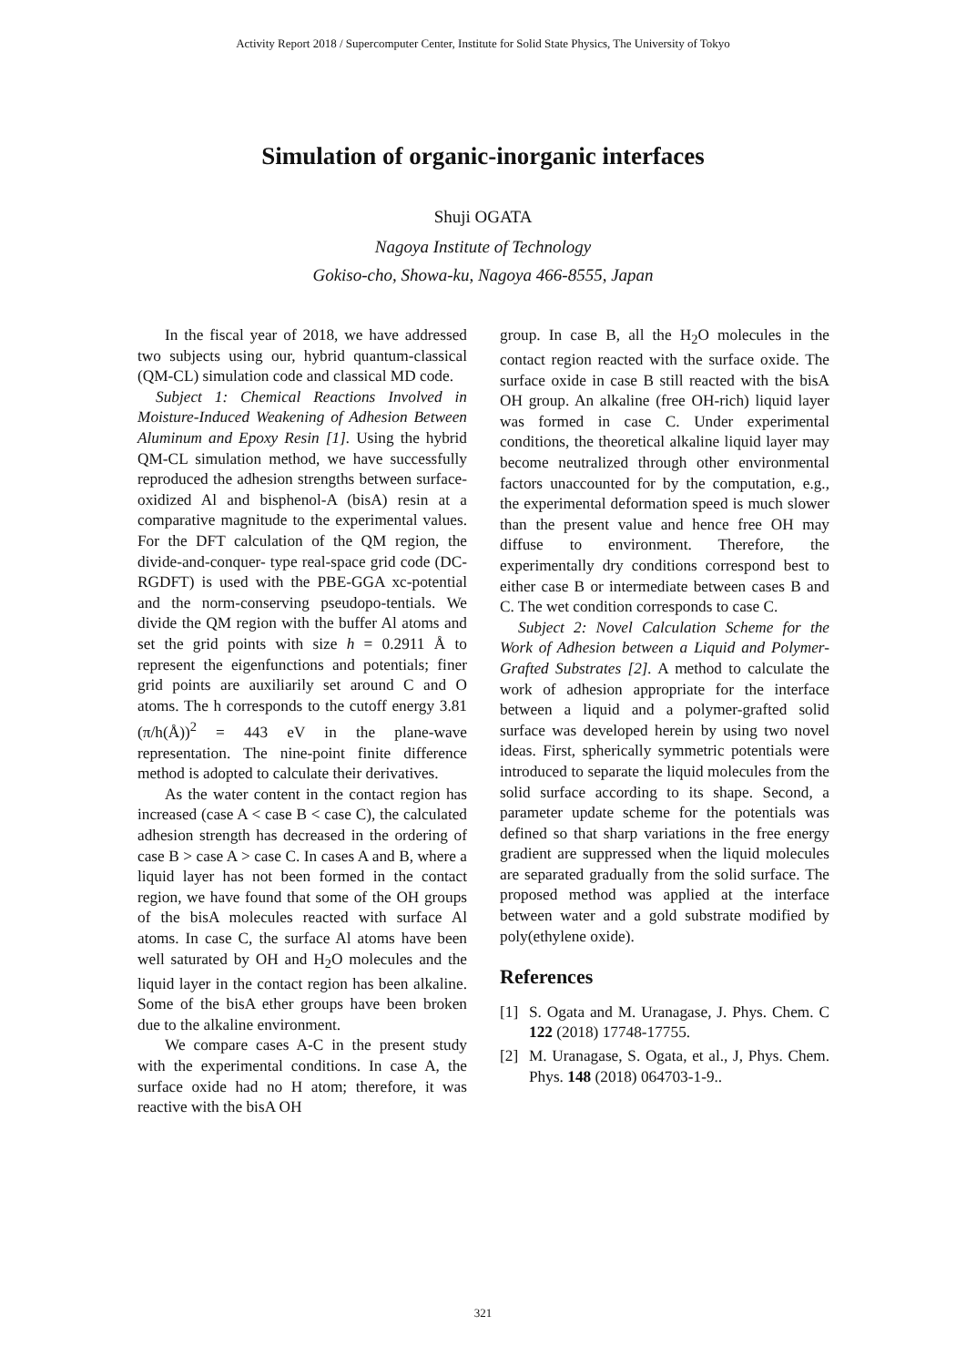Activity Report 2018 / Supercomputer Center, Institute for Solid State Physics, The University of Tokyo
Simulation of organic-inorganic interfaces
Shuji OGATA
Nagoya Institute of Technology
Gokiso-cho, Showa-ku, Nagoya 466-8555, Japan
In the fiscal year of 2018, we have addressed two subjects using our, hybrid quantum-classical (QM-CL) simulation code and classical MD code.
Subject 1: Chemical Reactions Involved in Moisture-Induced Weakening of Adhesion Between Aluminum and Epoxy Resin [1]. Using the hybrid QM-CL simulation method, we have successfully reproduced the adhesion strengths between surface-oxidized Al and bisphenol-A (bisA) resin at a comparative magnitude to the experimental values. For the DFT calculation of the QM region, the divide-and-conquer- type real-space grid code (DC-RGDFT) is used with the PBE-GGA xc-potential and the norm-conserving pseudopo-tentials. We divide the QM region with the buffer Al atoms and set the grid points with size h = 0.2911 Å to represent the eigenfunctions and potentials; finer grid points are auxiliarily set around C and O atoms. The h corresponds to the cutoff energy 3.81 (π/h(Å))<sup>2</sup> = 443 eV in the plane-wave representation. The nine-point finite difference method is adopted to calculate their derivatives.
As the water content in the contact region has increased (case A < case B < case C), the calculated adhesion strength has decreased in the ordering of case B > case A > case C. In cases A and B, where a liquid layer has not been formed in the contact region, we have found that some of the OH groups of the bisA molecules reacted with surface Al atoms. In case C, the surface Al atoms have been well saturated by OH and H<sub>2</sub>O molecules and the liquid layer in the contact region has been alkaline. Some of the bisA ether groups have been broken due to the alkaline environment.
We compare cases A-C in the present study with the experimental conditions. In case A, the surface oxide had no H atom; therefore, it was reactive with the bisA OH
group. In case B, all the H<sub>2</sub>O molecules in the contact region reacted with the surface oxide. The surface oxide in case B still reacted with the bisA OH group. An alkaline (free OH-rich) liquid layer was formed in case C. Under experimental conditions, the theoretical alkaline liquid layer may become neutralized through other environmental factors unaccounted for by the computation, e.g., the experimental deformation speed is much slower than the present value and hence free OH may diffuse to environment. Therefore, the experimentally dry conditions correspond best to either case B or intermediate between cases B and C. The wet condition corresponds to case C.
Subject 2: Novel Calculation Scheme for the Work of Adhesion between a Liquid and Polymer-Grafted Substrates [2]. A method to calculate the work of adhesion appropriate for the interface between a liquid and a polymer-grafted solid surface was developed herein by using two novel ideas. First, spherically symmetric potentials were introduced to separate the liquid molecules from the solid surface according to its shape. Second, a parameter update scheme for the potentials was defined so that sharp variations in the free energy gradient are suppressed when the liquid molecules are separated gradually from the solid surface. The proposed method was applied at the interface between water and a gold substrate modified by poly(ethylene oxide).
References
[1] S. Ogata and M. Uranagase, J. Phys. Chem. C 122 (2018) 17748-17755.
[2] M. Uranagase, S. Ogata, et al., J, Phys. Chem. Phys. 148 (2018) 064703-1-9..
321